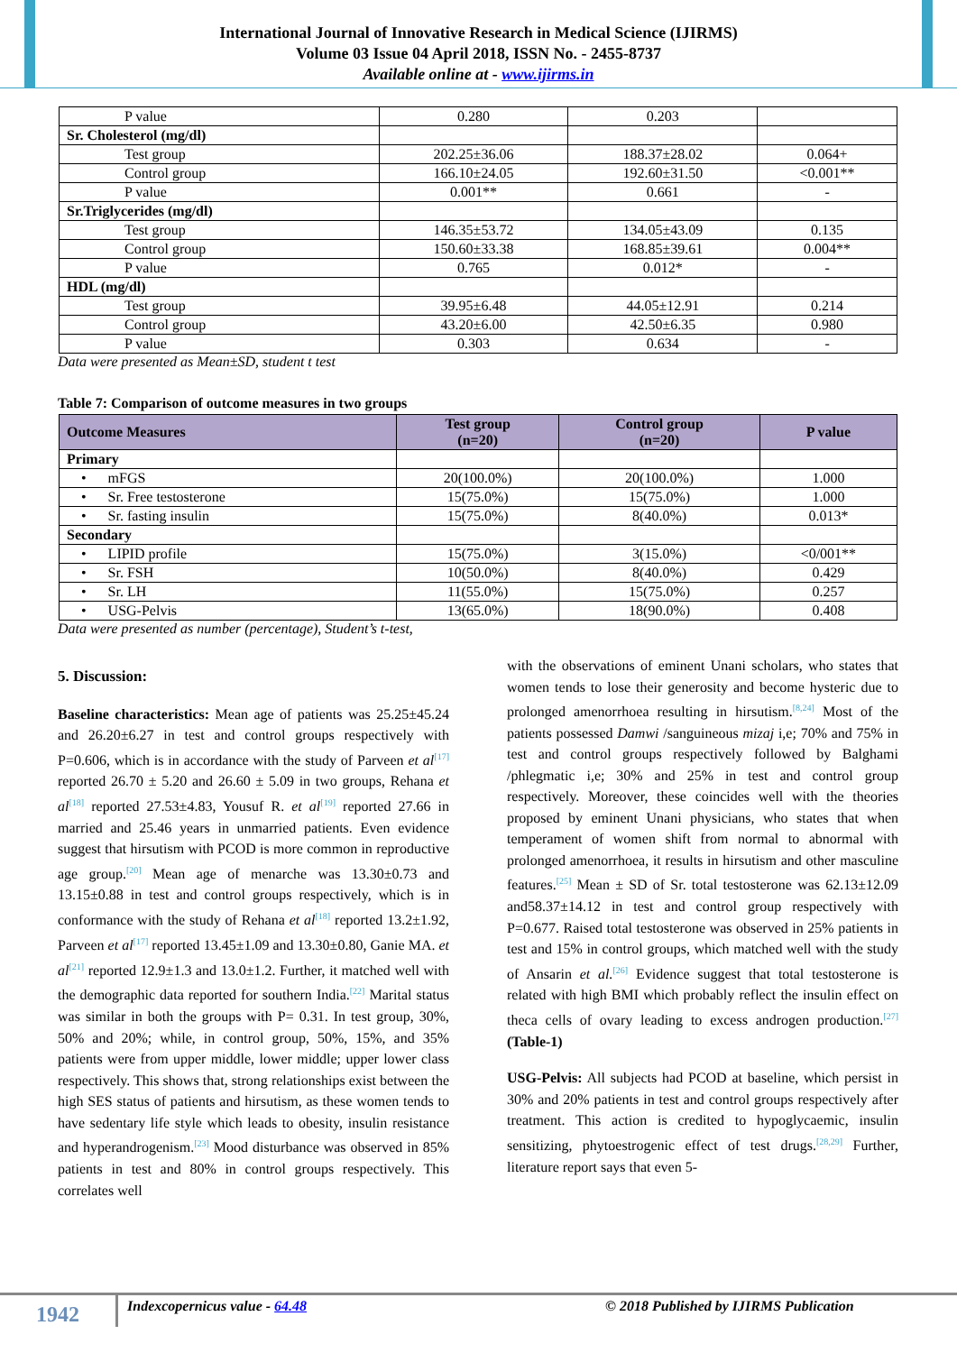International Journal of Innovative Research in Medical Science (IJIRMS)
Volume 03 Issue 04 April 2018, ISSN No. - 2455-8737
Available online at - www.ijirms.in
| P value | 0.280 | 0.203 | |
| Sr. Cholesterol (mg/dl) | | | |
| Test group | 202.25±36.06 | 188.37±28.02 | 0.064+ |
| Control group | 166.10±24.05 | 192.60±31.50 | <0.001** |
| P value | 0.001** | 0.661 | - |
| Sr.Triglycerides (mg/dl) | | | |
| Test group | 146.35±53.72 | 134.05±43.09 | 0.135 |
| Control group | 150.60±33.38 | 168.85±39.61 | 0.004** |
| P value | 0.765 | 0.012* | - |
| HDL (mg/dl) | | | |
| Test group | 39.95±6.48 | 44.05±12.91 | 0.214 |
| Control group | 43.20±6.00 | 42.50±6.35 | 0.980 |
| P value | 0.303 | 0.634 | - |
Data were presented as Mean±SD, student t test
Table 7: Comparison of outcome measures in two groups
| Outcome Measures | Test group (n=20) | Control group (n=20) | P value |
| --- | --- | --- | --- |
| Primary | | | |
| • mFGS | 20(100.0%) | 20(100.0%) | 1.000 |
| • Sr. Free testosterone | 15(75.0%) | 15(75.0%) | 1.000 |
| • Sr. fasting insulin | 15(75.0%) | 8(40.0%) | 0.013* |
| Secondary | | | |
| • LIPID profile | 15(75.0%) | 3(15.0%) | <0/001** |
| • Sr. FSH | 10(50.0%) | 8(40.0%) | 0.429 |
| • Sr. LH | 11(55.0%) | 15(75.0%) | 0.257 |
| • USG-Pelvis | 13(65.0%) | 18(90.0%) | 0.408 |
Data were presented as number (percentage), Student’s t-test,
5. Discussion:
Baseline characteristics: Mean age of patients was 25.25±45.24 and 26.20±6.27 in test and control groups respectively with P=0.606, which is in accordance with the study of Parveen et al<sup>[17]</sup> reported 26.70 ± 5.20 and 26.60 ± 5.09 in two groups, Rehana et al<sup>[18]</sup> reported 27.53±4.83, Yousuf R. et al<sup>[19]</sup> reported 27.66 in married and 25.46 years in unmarried patients. Even evidence suggest that hirsutism with PCOD is more common in reproductive age group.<sup>[20]</sup> Mean age of menarche was 13.30±0.73 and 13.15±0.88 in test and control groups respectively, which is in conformance with the study of Rehana et al<sup>[18]</sup> reported 13.2±1.92, Parveen et al<sup>[17]</sup> reported 13.45±1.09 and 13.30±0.80, Ganie MA. et al<sup>[21]</sup> reported 12.9±1.3 and 13.0±1.2. Further, it matched well with the demographic data reported for southern India.<sup>[22]</sup> Marital status was similar in both the groups with P= 0.31. In test group, 30%, 50% and 20%; while, in control group, 50%, 15%, and 35% patients were from upper middle, lower middle; upper lower class respectively. This shows that, strong relationships exist between the high SES status of patients and hirsutism, as these women tends to have sedentary life style which leads to obesity, insulin resistance and hyperandrogenism.<sup>[23]</sup> Mood disturbance was observed in 85% patients in test and 80% in control groups respectively. This correlates well
with the observations of eminent Unani scholars, who states that women tends to lose their generosity and become hysteric due to prolonged amenorrhoea resulting in hirsutism.<sup>[8,24]</sup> Most of the patients possessed Damwi /sanguineous mizaj i,e; 70% and 75% in test and control groups respectively followed by Balghami /phlegmatic i,e; 30% and 25% in test and control group respectively. Moreover, these coincides well with the theories proposed by eminent Unani physicians, who states that when temperament of women shift from normal to abnormal with prolonged amenorrhoea, it results in hirsutism and other masculine features.<sup>[25]</sup> Mean ± SD of Sr. total testosterone was 62.13±12.09 and58.37±14.12 in test and control group respectively with P=0.677. Raised total testosterone was observed in 25% patients in test and 15% in control groups, which matched well with the study of Ansarin et al.<sup>[26]</sup> Evidence suggest that total testosterone is related with high BMI which probably reflect the insulin effect on theca cells of ovary leading to excess androgen production.<sup>[27]</sup> (Table-1)
USG-Pelvis: All subjects had PCOD at baseline, which persist in 30% and 20% patients in test and control groups respectively after treatment. This action is credited to hypoglycaemic, insulin sensitizing, phytoestrogenic effect of test drugs.<sup>[28,29]</sup> Further, literature report says that even 5-
1942
Indexcopernicus value - 64.48 © 2018 Published by IJIRMS Publication